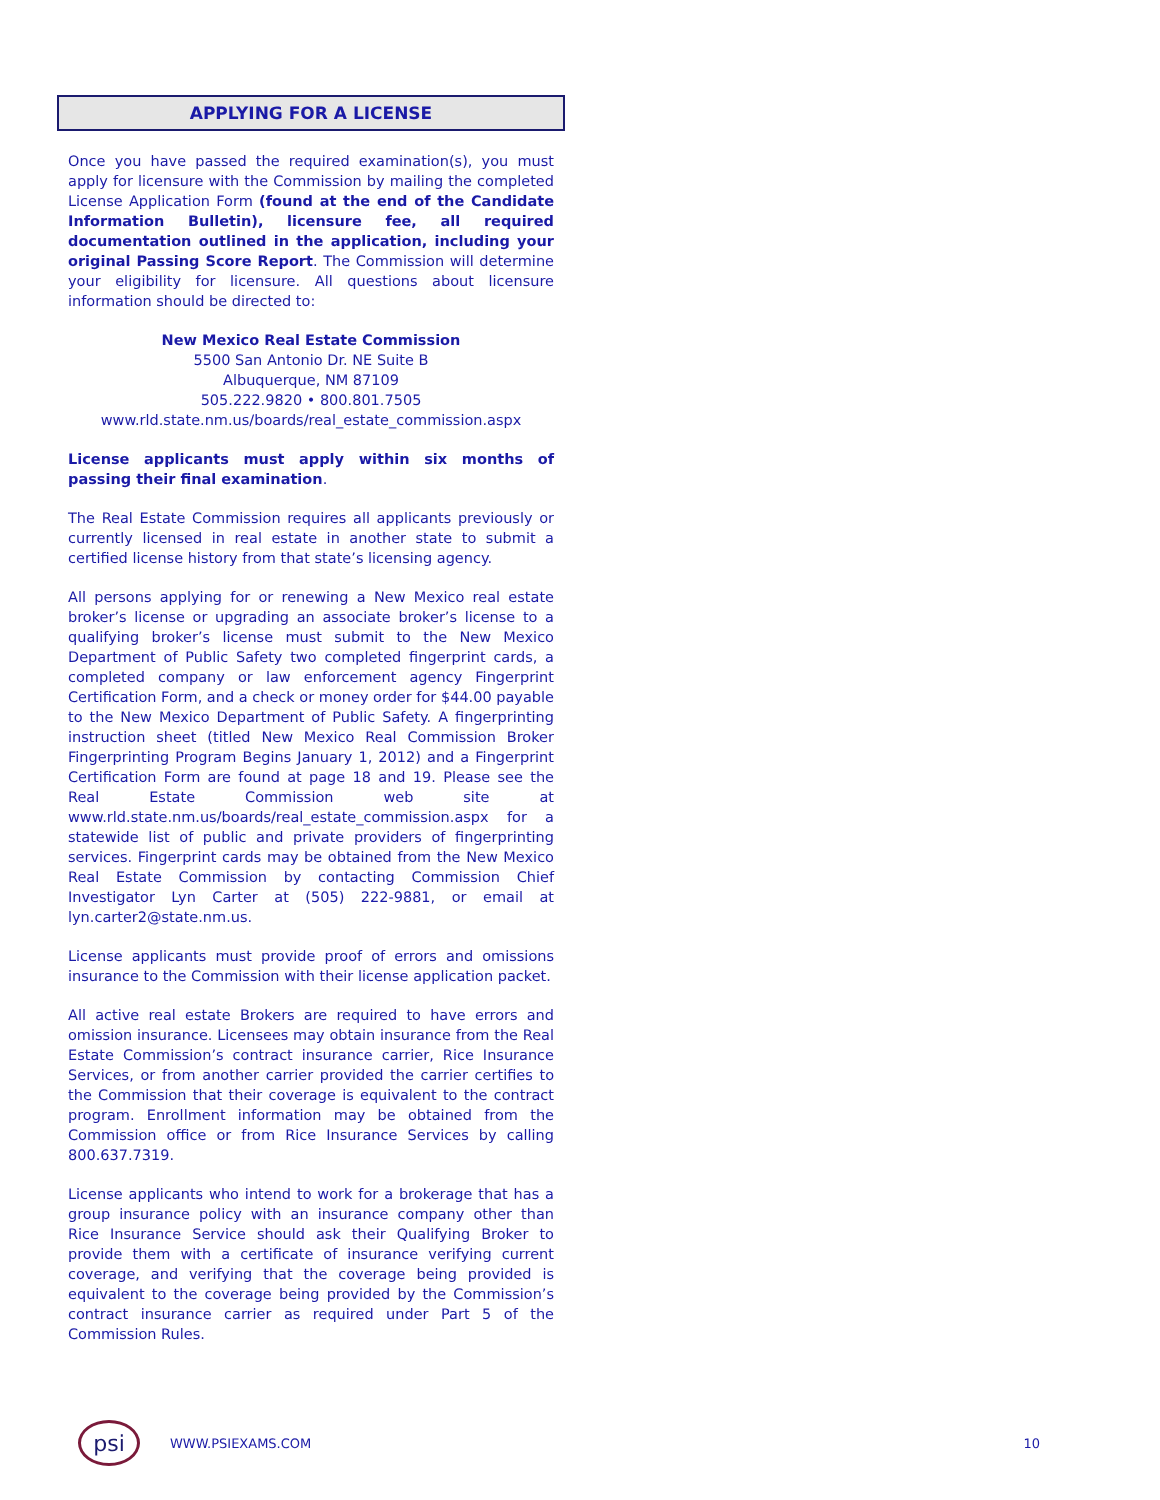APPLYING FOR A LICENSE
Once you have passed the required examination(s), you must apply for licensure with the Commission by mailing the completed License Application Form (found at the end of the Candidate Information Bulletin), licensure fee, all required documentation outlined in the application, including your original Passing Score Report. The Commission will determine your eligibility for licensure. All questions about licensure information should be directed to:
New Mexico Real Estate Commission
5500 San Antonio Dr. NE Suite B
Albuquerque, NM 87109
505.222.9820 • 800.801.7505
www.rld.state.nm.us/boards/real_estate_commission.aspx
License applicants must apply within six months of passing their final examination.
The Real Estate Commission requires all applicants previously or currently licensed in real estate in another state to submit a certified license history from that state’s licensing agency.
All persons applying for or renewing a New Mexico real estate broker’s license or upgrading an associate broker’s license to a qualifying broker’s license must submit to the New Mexico Department of Public Safety two completed fingerprint cards, a completed company or law enforcement agency Fingerprint Certification Form, and a check or money order for $44.00 payable to the New Mexico Department of Public Safety. A fingerprinting instruction sheet (titled New Mexico Real Commission Broker Fingerprinting Program Begins January 1, 2012) and a Fingerprint Certification Form are found at page 18 and 19. Please see the Real Estate Commission web site at www.rld.state.nm.us/boards/real_estate_commission.aspx for a statewide list of public and private providers of fingerprinting services. Fingerprint cards may be obtained from the New Mexico Real Estate Commission by contacting Commission Chief Investigator Lyn Carter at (505) 222-9881, or email at lyn.carter2@state.nm.us.
License applicants must provide proof of errors and omissions insurance to the Commission with their license application packet.
All active real estate Brokers are required to have errors and omission insurance. Licensees may obtain insurance from the Real Estate Commission’s contract insurance carrier, Rice Insurance Services, or from another carrier provided the carrier certifies to the Commission that their coverage is equivalent to the contract program. Enrollment information may be obtained from the Commission office or from Rice Insurance Services by calling 800.637.7319.
License applicants who intend to work for a brokerage that has a group insurance policy with an insurance company other than Rice Insurance Service should ask their Qualifying Broker to provide them with a certificate of insurance verifying current coverage, and verifying that the coverage being provided is equivalent to the coverage being provided by the Commission’s contract insurance carrier as required under Part 5 of the Commission Rules.
psi
WWW.PSIEXAMS.COM 10